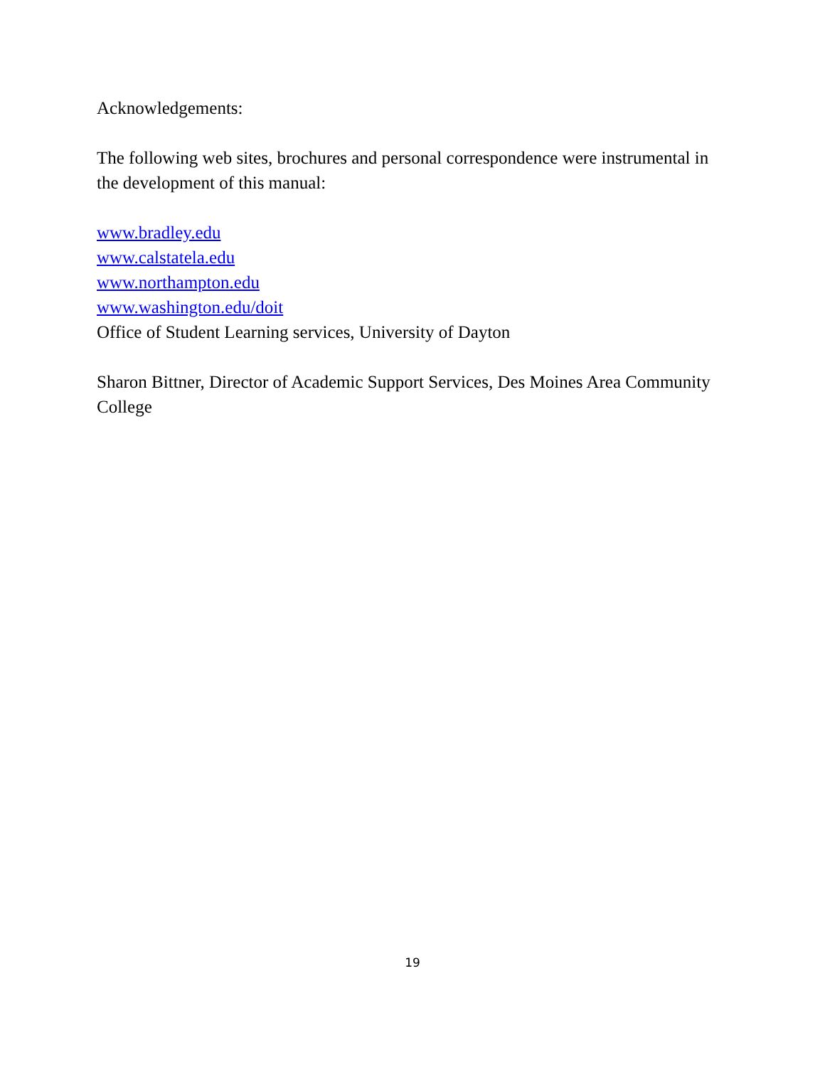Acknowledgements:
The following web sites, brochures and personal correspondence were instrumental in the development of this manual:
www.bradley.edu
www.calstatela.edu
www.northampton.edu
www.washington.edu/doit
Office of Student Learning services, University of Dayton
Sharon Bittner, Director of Academic Support Services, Des Moines Area Community College
19